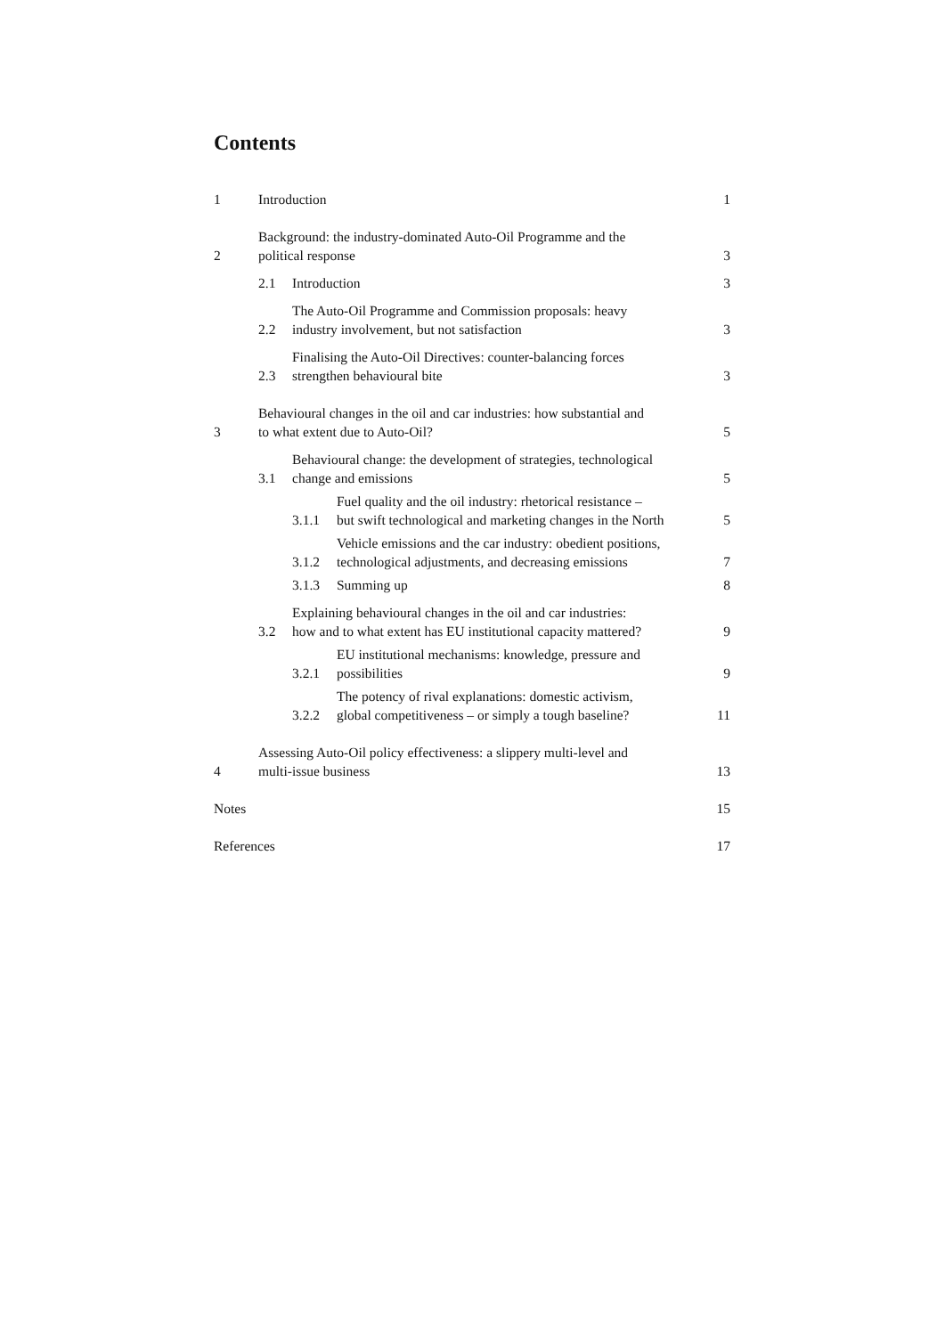Contents
1 Introduction 1
2 Background: the industry-dominated Auto-Oil Programme and the
political response 3
2.1 Introduction 3
2.2 The Auto-Oil Programme and Commission proposals: heavy
industry involvement, but not satisfaction 3
2.3 Finalising the Auto-Oil Directives: counter-balancing forces
strengthen behavioural bite 3
3 Behavioural changes in the oil and car industries: how substantial and
to what extent due to Auto-Oil? 5
3.1 Behavioural change: the development of strategies, technological
change and emissions 5
3.1.1 Fuel quality and the oil industry: rhetorical resistance –
but swift technological and marketing changes in the North 5
3.1.2 Vehicle emissions and the car industry: obedient positions,
technological adjustments, and decreasing emissions 7
3.1.3 Summing up 8
3.2 Explaining behavioural changes in the oil and car industries:
how and to what extent has EU institutional capacity mattered? 9
3.2.1 EU institutional mechanisms: knowledge, pressure and
possibilities 9
3.2.2 The potency of rival explanations: domestic activism,
global competitiveness – or simply a tough baseline? 11
4 Assessing Auto-Oil policy effectiveness: a slippery multi-level and
multi-issue business 13
Notes 15
References 17